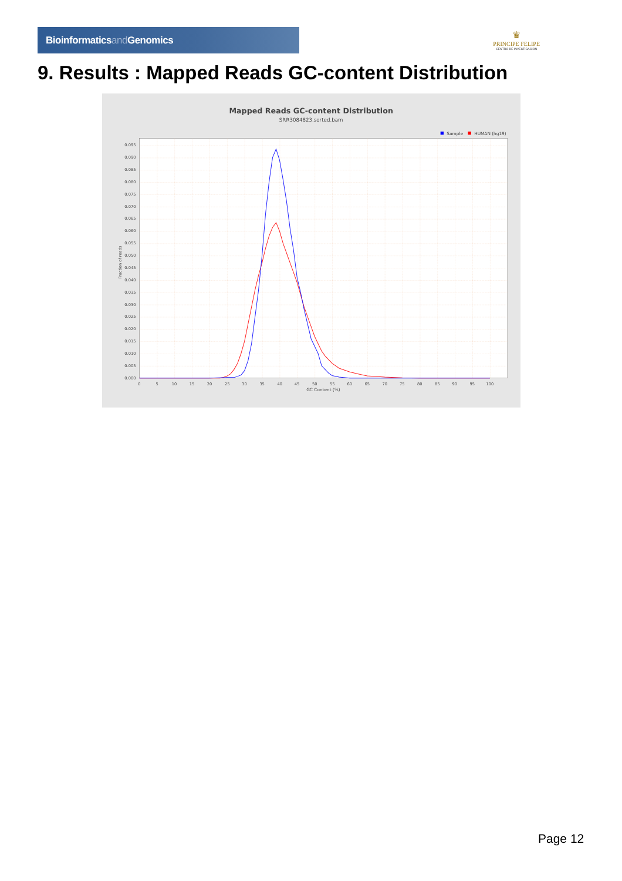Bioinformaticsand Genomics
♛
PRINCIPE FELIPE
CENTRO DE INVESTIGACION
9. Results : Mapped Reads GC-content Distribution
Mapped Reads GC-content Distribution
SRR3084823.sorted.bam
Sample
HUMAN (hg19)
0.000
0.005
0.010
0.015
0.020
0.025
0.030
0.035
0.040
0.045
0.050
0.055
0.060
0.065
0.070
0.075
0.080
0.085
0.090
0.095
Fraction of reads
0
5
10
15
20
25
30
35
40
45
50
55
60
65
70
75
80
85
90
95
100
GC Content (%)
Page 12